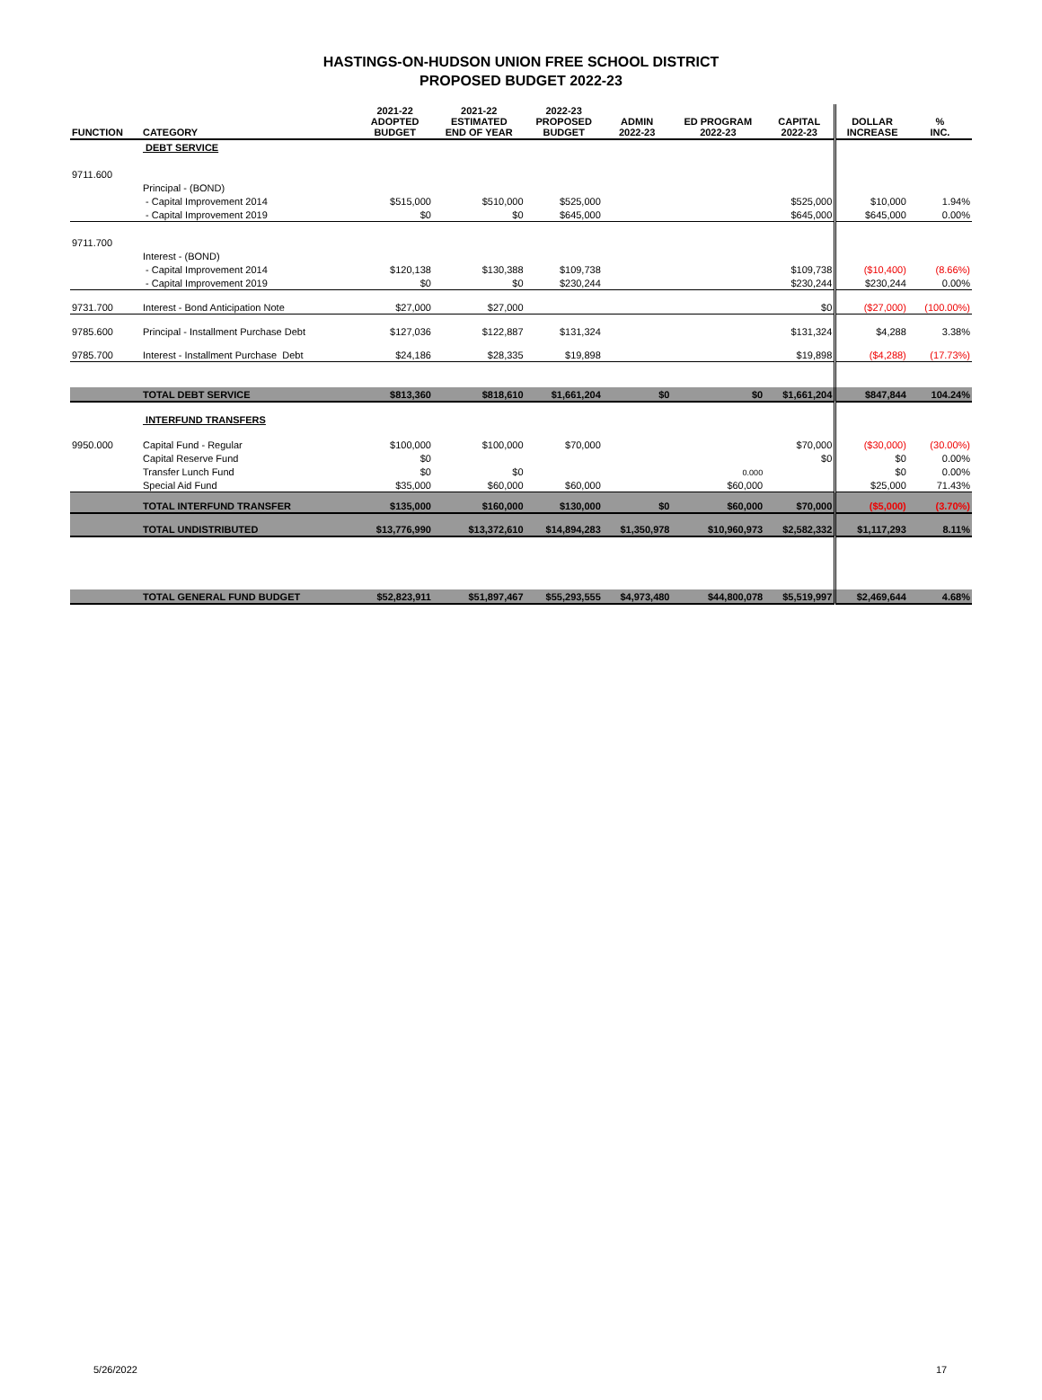HASTINGS-ON-HUDSON UNION FREE SCHOOL DISTRICT
PROPOSED BUDGET 2022-23
| FUNCTION | CATEGORY | 2021-22 ADOPTED BUDGET | 2021-22 ESTIMATED END OF YEAR | 2022-23 PROPOSED BUDGET | ADMIN 2022-23 | ED PROGRAM 2022-23 | CAPITAL 2022-23 | DOLLAR INCREASE | % INC. |
| --- | --- | --- | --- | --- | --- | --- | --- | --- | --- |
| | DEBT SERVICE | | | | | | | | |
| 9711.600 | | | | | | | | | |
| | Principal - (BOND) | | | | | | | | |
| | - Capital Improvement 2014 | $515,000 | $510,000 | $525,000 | | | $525,000 | $10,000 | 1.94% |
| | - Capital Improvement 2019 | $0 | $0 | $645,000 | | | $645,000 | $645,000 | 0.00% |
| 9711.700 | | | | | | | | | |
| | Interest - (BOND) | | | | | | | | |
| | - Capital Improvement 2014 | $120,138 | $130,388 | $109,738 | | | $109,738 | ($10,400) | (8.66%) |
| | - Capital Improvement 2019 | $0 | $0 | $230,244 | | | $230,244 | $230,244 | 0.00% |
| 9731.700 | Interest - Bond Anticipation Note | $27,000 | $27,000 | | | | $0 | ($27,000) | (100.00%) |
| 9785.600 | Principal - Installment Purchase Debt | $127,036 | $122,887 | $131,324 | | | $131,324 | $4,288 | 3.38% |
| 9785.700 | Interest - Installment Purchase Debt | $24,186 | $28,335 | $19,898 | | | $19,898 | ($4,288) | (17.73%) |
| | TOTAL DEBT SERVICE | $813,360 | $818,610 | $1,661,204 | $0 | $0 | $1,661,204 | $847,844 | 104.24% |
| | INTERFUND TRANSFERS | | | | | | | | |
| 9950.000 | Capital Fund - Regular | $100,000 | $100,000 | $70,000 | | | $70,000 | ($30,000) | (30.00%) |
| | Capital Reserve Fund | $0 | | | | | $0 | $0 | 0.00% |
| | Transfer Lunch Fund | $0 | $0 | | | 0.000 | | $0 | 0.00% |
| | Special Aid Fund | $35,000 | $60,000 | $60,000 | | $60,000 | | $25,000 | 71.43% |
| | TOTAL INTERFUND TRANSFER | $135,000 | $160,000 | $130,000 | $0 | $60,000 | $70,000 | ($5,000) | (3.70%) |
| | TOTAL UNDISTRIBUTED | $13,776,990 | $13,372,610 | $14,894,283 | $1,350,978 | $10,960,973 | $2,582,332 | $1,117,293 | 8.11% |
| | TOTAL GENERAL FUND BUDGET | $52,823,911 | $51,897,467 | $55,293,555 | $4,973,480 | $44,800,078 | $5,519,997 | $2,469,644 | 4.68% |
5/26/2022 17